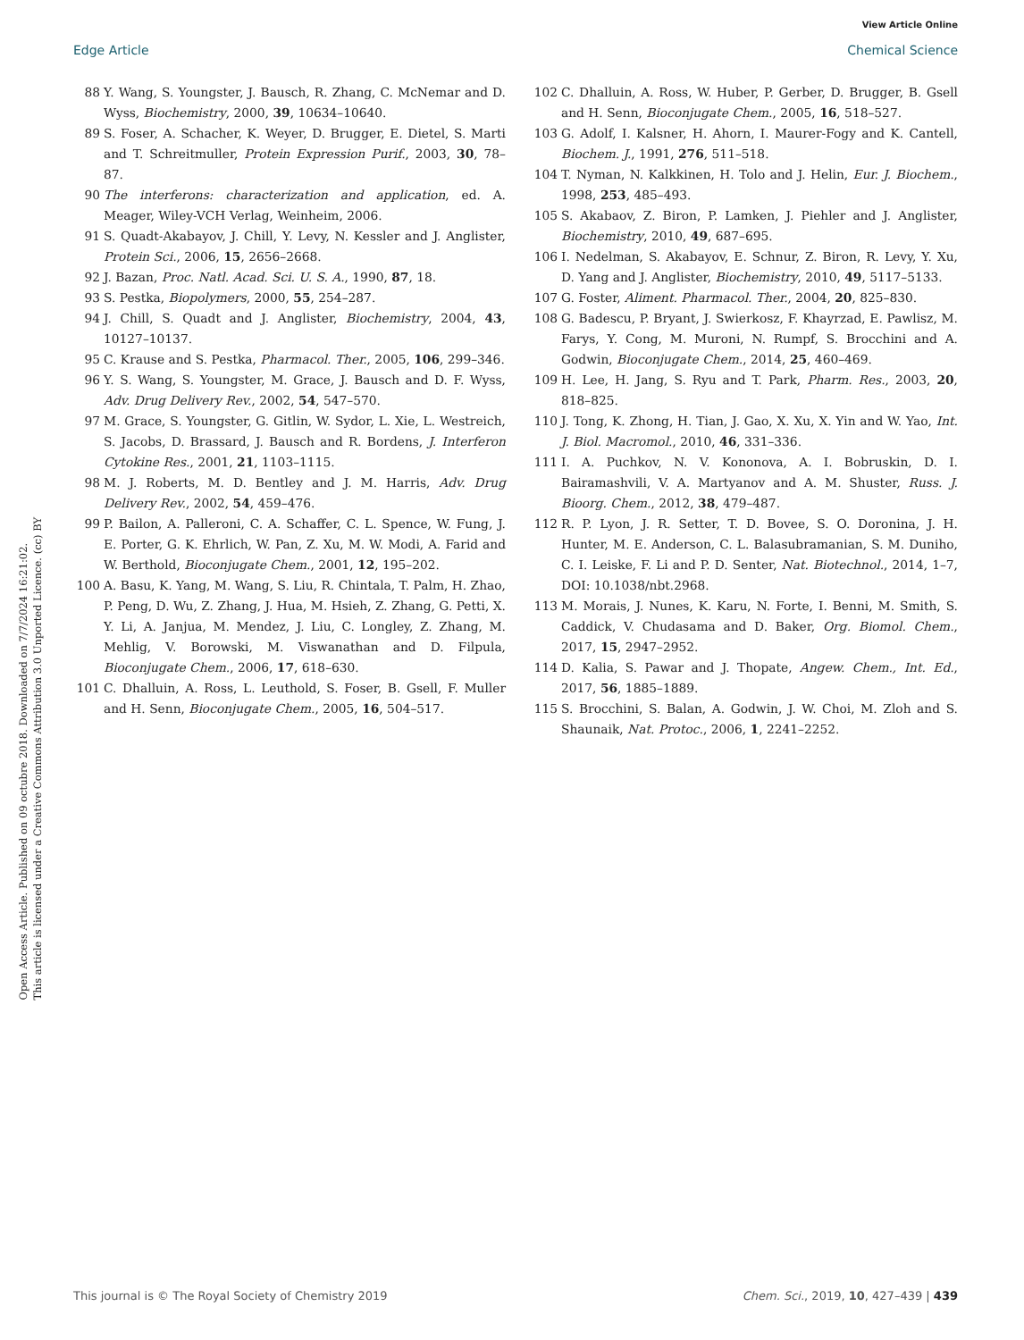View Article Online
Edge Article Chemical Science
Open Access Article. Published on 09 octubre 2018. Downloaded on 7/7/2024 16:21:02.
This article is licensed under a Creative Commons Attribution 3.0 Unported Licence. (cc) BY
88 Y. Wang, S. Youngster, J. Bausch, R. Zhang, C. McNemar and D. Wyss, Biochemistry, 2000, 39, 10634–10640.
89 S. Foser, A. Schacher, K. Weyer, D. Brugger, E. Dietel, S. Marti and T. Schreitmuller, Protein Expression Purif., 2003, 30, 78–87.
90 The interferons: characterization and application, ed. A. Meager, Wiley-VCH Verlag, Weinheim, 2006.
91 S. Quadt-Akabayov, J. Chill, Y. Levy, N. Kessler and J. Anglister, Protein Sci., 2006, 15, 2656–2668.
92 J. Bazan, Proc. Natl. Acad. Sci. U. S. A., 1990, 87, 18.
93 S. Pestka, Biopolymers, 2000, 55, 254–287.
94 J. Chill, S. Quadt and J. Anglister, Biochemistry, 2004, 43, 10127–10137.
95 C. Krause and S. Pestka, Pharmacol. Ther., 2005, 106, 299–346.
96 Y. S. Wang, S. Youngster, M. Grace, J. Bausch and D. F. Wyss, Adv. Drug Delivery Rev., 2002, 54, 547–570.
97 M. Grace, S. Youngster, G. Gitlin, W. Sydor, L. Xie, L. Westreich, S. Jacobs, D. Brassard, J. Bausch and R. Bordens, J. Interferon Cytokine Res., 2001, 21, 1103–1115.
98 M. J. Roberts, M. D. Bentley and J. M. Harris, Adv. Drug Delivery Rev., 2002, 54, 459–476.
99 P. Bailon, A. Palleroni, C. A. Schaffer, C. L. Spence, W. Fung, J. E. Porter, G. K. Ehrlich, W. Pan, Z. Xu, M. W. Modi, A. Farid and W. Berthold, Bioconjugate Chem., 2001, 12, 195–202.
100 A. Basu, K. Yang, M. Wang, S. Liu, R. Chintala, T. Palm, H. Zhao, P. Peng, D. Wu, Z. Zhang, J. Hua, M. Hsieh, Z. Zhang, G. Petti, X. Y. Li, A. Janjua, M. Mendez, J. Liu, C. Longley, Z. Zhang, M. Mehlig, V. Borowski, M. Viswanathan and D. Filpula, Bioconjugate Chem., 2006, 17, 618–630.
101 C. Dhalluin, A. Ross, L. Leuthold, S. Foser, B. Gsell, F. Muller and H. Senn, Bioconjugate Chem., 2005, 16, 504–517.
102 C. Dhalluin, A. Ross, W. Huber, P. Gerber, D. Brugger, B. Gsell and H. Senn, Bioconjugate Chem., 2005, 16, 518–527.
103 G. Adolf, I. Kalsner, H. Ahorn, I. Maurer-Fogy and K. Cantell, Biochem. J., 1991, 276, 511–518.
104 T. Nyman, N. Kalkkinen, H. Tolo and J. Helin, Eur. J. Biochem., 1998, 253, 485–493.
105 S. Akabaov, Z. Biron, P. Lamken, J. Piehler and J. Anglister, Biochemistry, 2010, 49, 687–695.
106 I. Nedelman, S. Akabayov, E. Schnur, Z. Biron, R. Levy, Y. Xu, D. Yang and J. Anglister, Biochemistry, 2010, 49, 5117–5133.
107 G. Foster, Aliment. Pharmacol. Ther., 2004, 20, 825–830.
108 G. Badescu, P. Bryant, J. Swierkosz, F. Khayrzad, E. Pawlisz, M. Farys, Y. Cong, M. Muroni, N. Rumpf, S. Brocchini and A. Godwin, Bioconjugate Chem., 2014, 25, 460–469.
109 H. Lee, H. Jang, S. Ryu and T. Park, Pharm. Res., 2003, 20, 818–825.
110 J. Tong, K. Zhong, H. Tian, J. Gao, X. Xu, X. Yin and W. Yao, Int. J. Biol. Macromol., 2010, 46, 331–336.
111 I. A. Puchkov, N. V. Kononova, A. I. Bobruskin, D. I. Bairamashvili, V. A. Martyanov and A. M. Shuster, Russ. J. Bioorg. Chem., 2012, 38, 479–487.
112 R. P. Lyon, J. R. Setter, T. D. Bovee, S. O. Doronina, J. H. Hunter, M. E. Anderson, C. L. Balasubramanian, S. M. Duniho, C. I. Leiske, F. Li and P. D. Senter, Nat. Biotechnol., 2014, 1–7, DOI: 10.1038/nbt.2968.
113 M. Morais, J. Nunes, K. Karu, N. Forte, I. Benni, M. Smith, S. Caddick, V. Chudasama and D. Baker, Org. Biomol. Chem., 2017, 15, 2947–2952.
114 D. Kalia, S. Pawar and J. Thopate, Angew. Chem., Int. Ed., 2017, 56, 1885–1889.
115 S. Brocchini, S. Balan, A. Godwin, J. W. Choi, M. Zloh and S. Shaunaik, Nat. Protoc., 2006, 1, 2241–2252.
This journal is © The Royal Society of Chemistry 2019 Chem. Sci., 2019, 10, 427–439 | 439